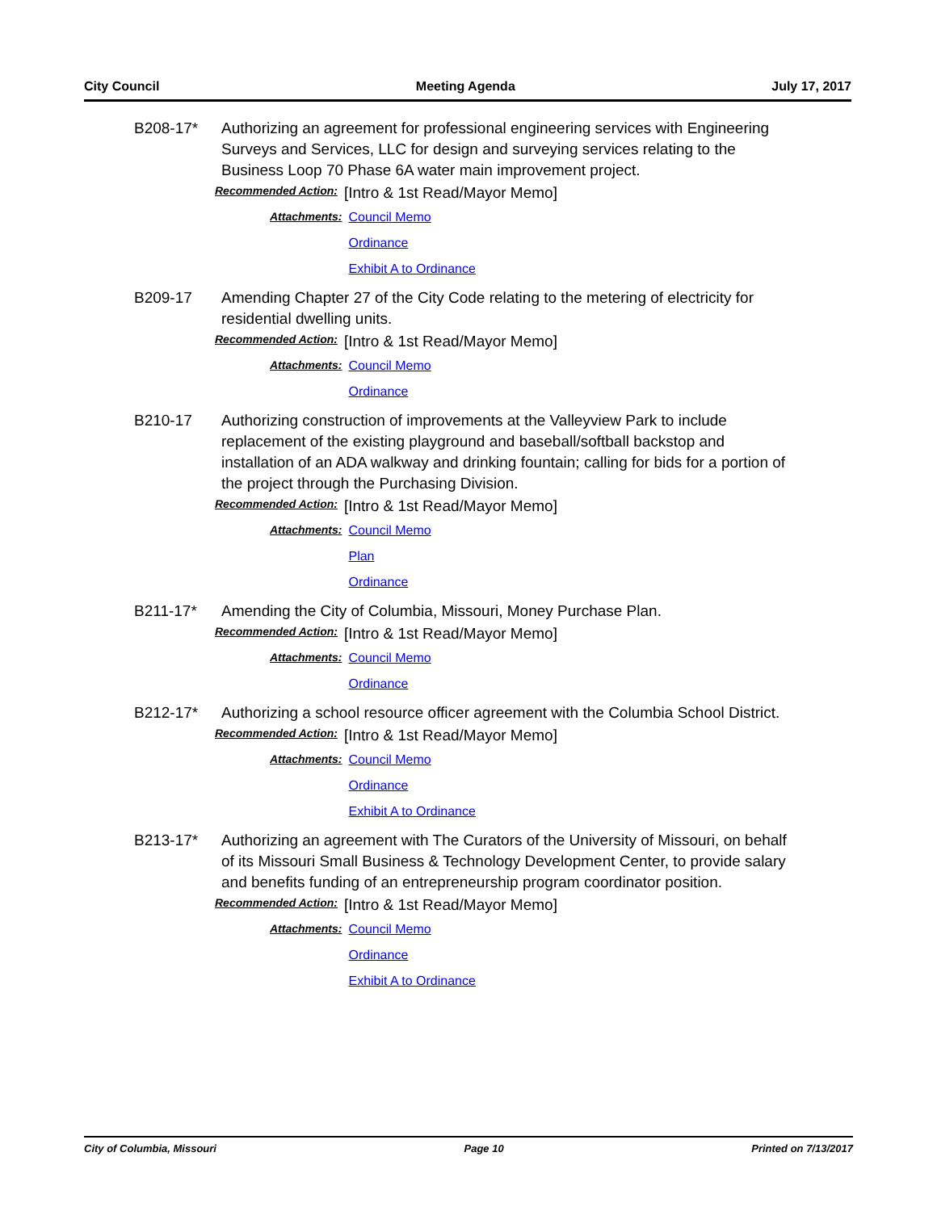City Council Meeting Agenda July 17, 2017
B208-17* Authorizing an agreement for professional engineering services with Engineering Surveys and Services, LLC for design and surveying services relating to the Business Loop 70 Phase 6A water main improvement project.
Recommended Action: [Intro & 1st Read/Mayor Memo]
Attachments: Council Memo
Ordinance
Exhibit A to Ordinance
B209-17 Amending Chapter 27 of the City Code relating to the metering of electricity for residential dwelling units.
Recommended Action: [Intro & 1st Read/Mayor Memo]
Attachments: Council Memo
Ordinance
B210-17 Authorizing construction of improvements at the Valleyview Park to include replacement of the existing playground and baseball/softball backstop and installation of an ADA walkway and drinking fountain; calling for bids for a portion of the project through the Purchasing Division.
Recommended Action: [Intro & 1st Read/Mayor Memo]
Attachments: Council Memo
Plan
Ordinance
B211-17* Amending the City of Columbia, Missouri, Money Purchase Plan.
Recommended Action: [Intro & 1st Read/Mayor Memo]
Attachments: Council Memo
Ordinance
B212-17* Authorizing a school resource officer agreement with the Columbia School District.
Recommended Action: [Intro & 1st Read/Mayor Memo]
Attachments: Council Memo
Ordinance
Exhibit A to Ordinance
B213-17* Authorizing an agreement with The Curators of the University of Missouri, on behalf of its Missouri Small Business & Technology Development Center, to provide salary and benefits funding of an entrepreneurship program coordinator position.
Recommended Action: [Intro & 1st Read/Mayor Memo]
Attachments: Council Memo
Ordinance
Exhibit A to Ordinance
City of Columbia, Missouri Page 10 Printed on 7/13/2017